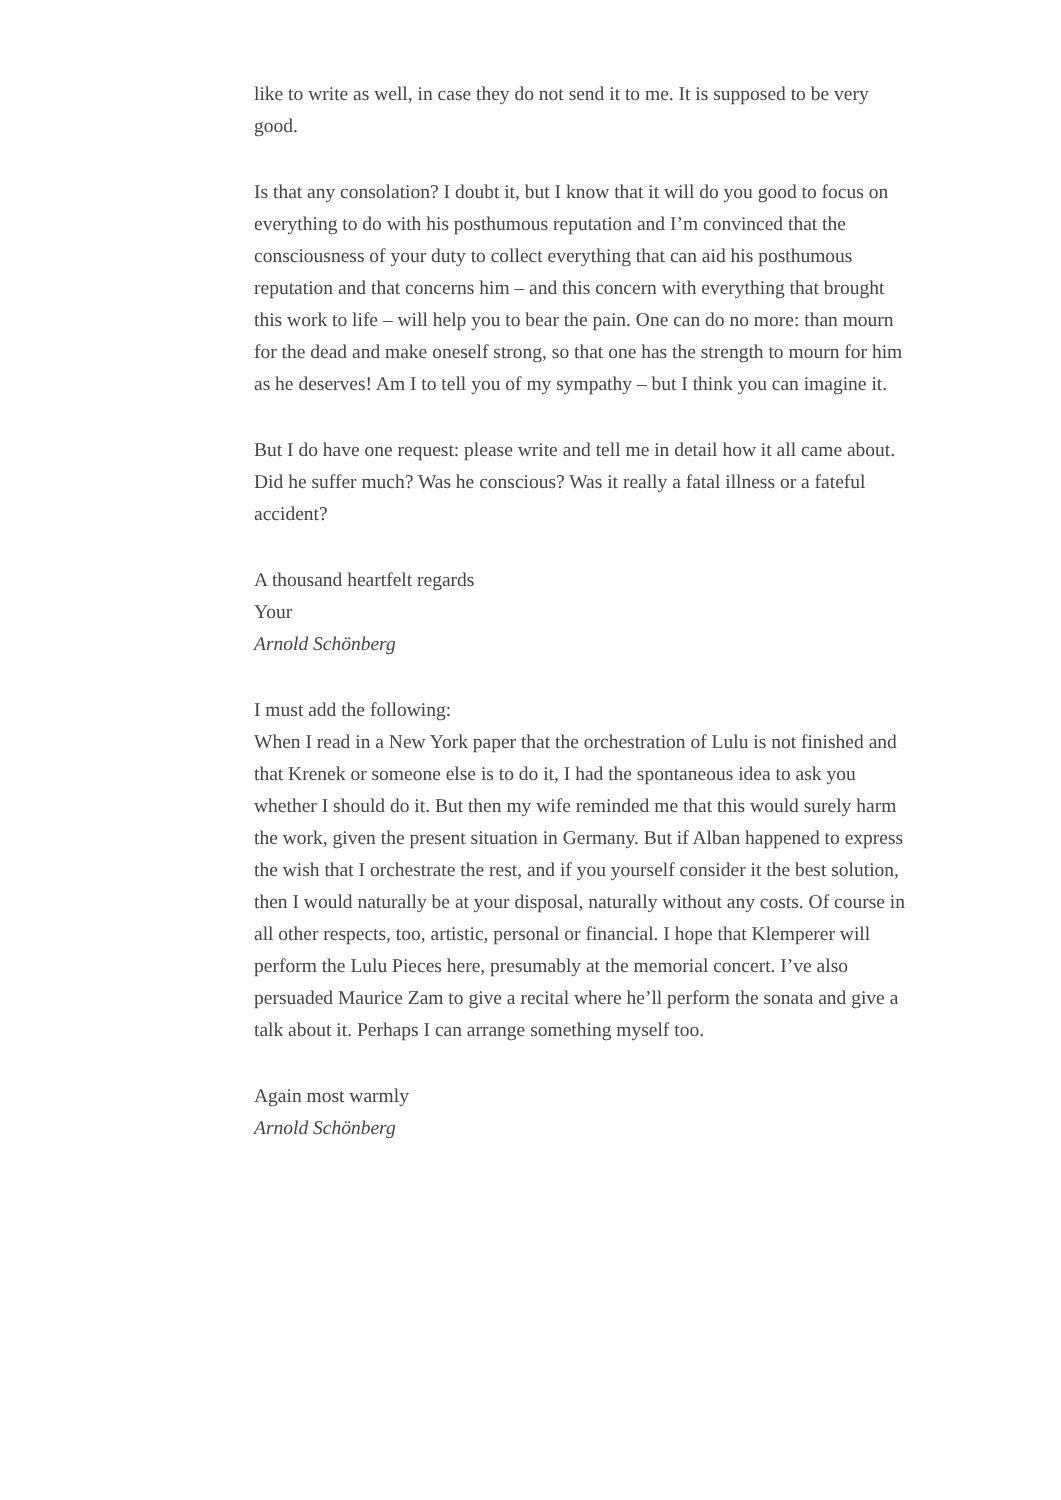like to write as well, in case they do not send it to me. It is supposed to be very good.
Is that any consolation? I doubt it, but I know that it will do you good to focus on everything to do with his posthumous reputation and I’m convinced that the consciousness of your duty to collect everything that can aid his posthumous reputation and that concerns him – and this concern with everything that brought this work to life – will help you to bear the pain. One can do no more: than mourn for the dead and make oneself strong, so that one has the strength to mourn for him as he deserves! Am I to tell you of my sympathy – but I think you can imagine it.
But I do have one request: please write and tell me in detail how it all came about. Did he suffer much? Was he conscious? Was it really a fatal illness or a fateful accident?
A thousand heartfelt regards
Your
Arnold Schönberg
I must add the following:
When I read in a New York paper that the orchestration of Lulu is not finished and that Krenek or someone else is to do it, I had the spontaneous idea to ask you whether I should do it. But then my wife reminded me that this would surely harm the work, given the present situation in Germany. But if Alban happened to express the wish that I orchestrate the rest, and if you yourself consider it the best solution, then I would naturally be at your disposal, naturally without any costs. Of course in all other respects, too, artistic, personal or financial. I hope that Klemperer will perform the Lulu Pieces here, presumably at the memorial concert. I’ve also persuaded Maurice Zam to give a recital where he’ll perform the sonata and give a talk about it. Perhaps I can arrange something myself too.
Again most warmly
Arnold Schönberg